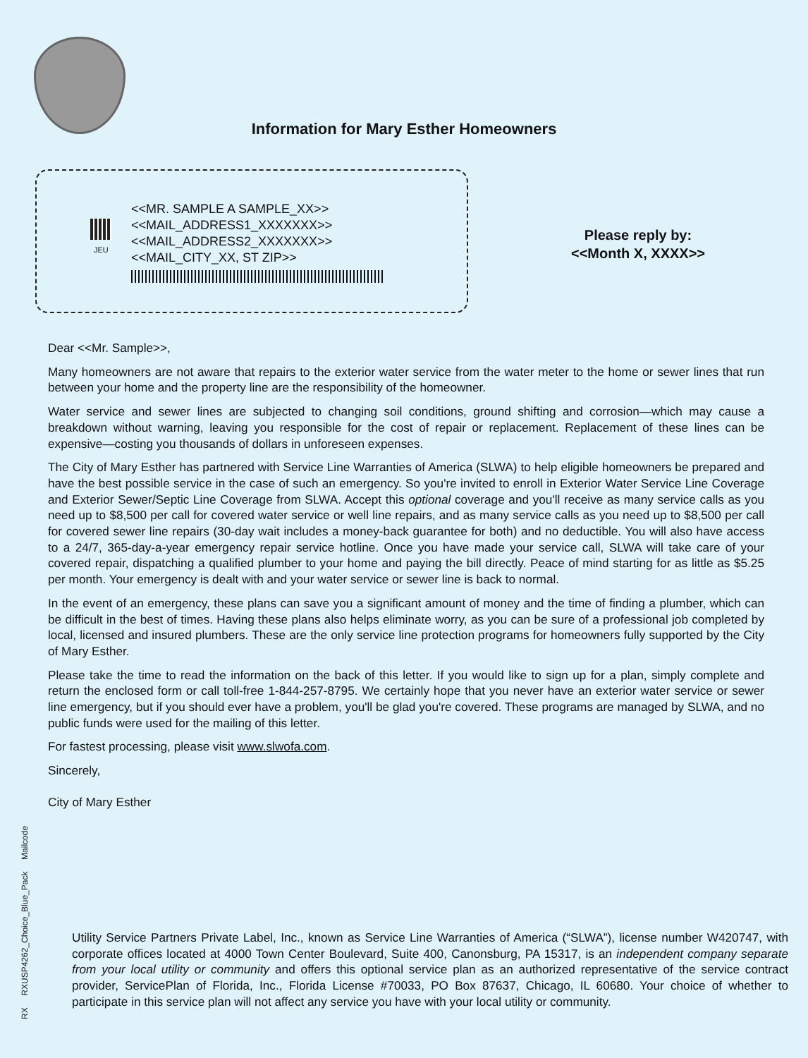Information for Mary Esther Homeowners
JEU
<<MR. SAMPLE A SAMPLE_XX>>
<<MAIL_ADDRESS1_XXXXXXX>>
<<MAIL_ADDRESS2_XXXXXXX>>
<<MAIL_CITY_XX, ST ZIP>>
Please reply by:
<<Month X, XXXX>>
Dear <<Mr. Sample>>,
Many homeowners are not aware that repairs to the exterior water service from the water meter to the home or sewer lines that run between your home and the property line are the responsibility of the homeowner.
Water service and sewer lines are subjected to changing soil conditions, ground shifting and corrosion—which may cause a breakdown without warning, leaving you responsible for the cost of repair or replacement. Replacement of these lines can be expensive—costing you thousands of dollars in unforeseen expenses.
The City of Mary Esther has partnered with Service Line Warranties of America (SLWA) to help eligible homeowners be prepared and have the best possible service in the case of such an emergency. So you're invited to enroll in Exterior Water Service Line Coverage and Exterior Sewer/Septic Line Coverage from SLWA. Accept this optional coverage and you'll receive as many service calls as you need up to $8,500 per call for covered water service or well line repairs, and as many service calls as you need up to $8,500 per call for covered sewer line repairs (30-day wait includes a money-back guarantee for both) and no deductible. You will also have access to a 24/7, 365-day-a-year emergency repair service hotline. Once you have made your service call, SLWA will take care of your covered repair, dispatching a qualified plumber to your home and paying the bill directly. Peace of mind starting for as little as $5.25 per month. Your emergency is dealt with and your water service or sewer line is back to normal.
In the event of an emergency, these plans can save you a significant amount of money and the time of finding a plumber, which can be difficult in the best of times. Having these plans also helps eliminate worry, as you can be sure of a professional job completed by local, licensed and insured plumbers. These are the only service line protection programs for homeowners fully supported by the City of Mary Esther.
Please take the time to read the information on the back of this letter. If you would like to sign up for a plan, simply complete and return the enclosed form or call toll-free 1-844-257-8795. We certainly hope that you never have an exterior water service or sewer line emergency, but if you should ever have a problem, you'll be glad you're covered. These programs are managed by SLWA, and no public funds were used for the mailing of this letter.
For fastest processing, please visit www.slwofa.com.
Sincerely,
City of Mary Esther
Utility Service Partners Private Label, Inc., known as Service Line Warranties of America (“SLWA”), license number W420747, with corporate offices located at 4000 Town Center Boulevard, Suite 400, Canonsburg, PA 15317, is an independent company separate from your local utility or community and offers this optional service plan as an authorized representative of the service contract provider, ServicePlan of Florida, Inc., Florida License #70033, PO Box 87637, Chicago, IL 60680. Your choice of whether to participate in this service plan will not affect any service you have with your local utility or community.
RX RXUSP4262_Choice_Blue_Pack Mailcode